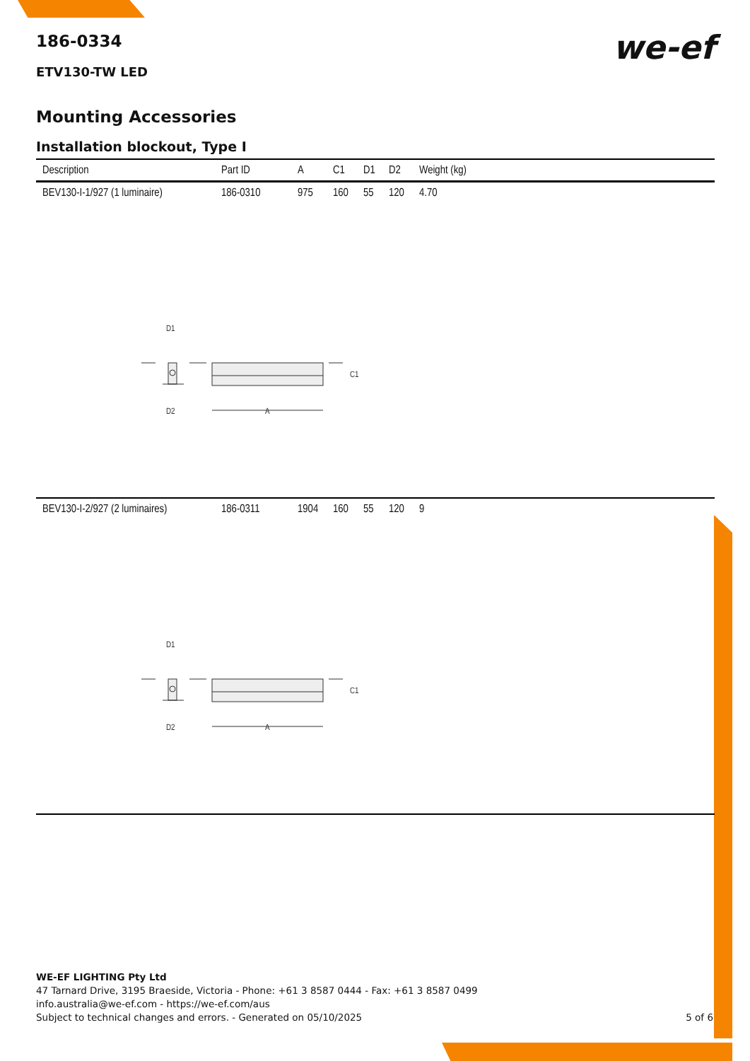we-ef
186-0334
ETV130-TW LED
Mounting Accessories
Installation blockout, Type I
| Description | Part ID | A | C1 | D1 | D2 | Weight (kg) |
| --- | --- | --- | --- | --- | --- | --- |
| BEV130-I-1/927 (1 luminaire) | 186-0310 | 975 | 160 | 55 | 120 | 4.70 |
| D1 C1 D2 A | | | | | | |
| BEV130-I-2/927 (2 luminaires) | 186-0311 | 1904 | 160 | 55 | 120 | 9 |
| D1 C1 D2 A | | | | | | |
WE-EF LIGHTING Pty Ltd
47 Tarnard Drive, 3195 Braeside, Victoria - Phone: +61 3 8587 0444 - Fax: +61 3 8587 0499
info.australia@we-ef.com - https://we-ef.com/aus
Subject to technical changes and errors. - Generated on 05/10/2025 5 of 6